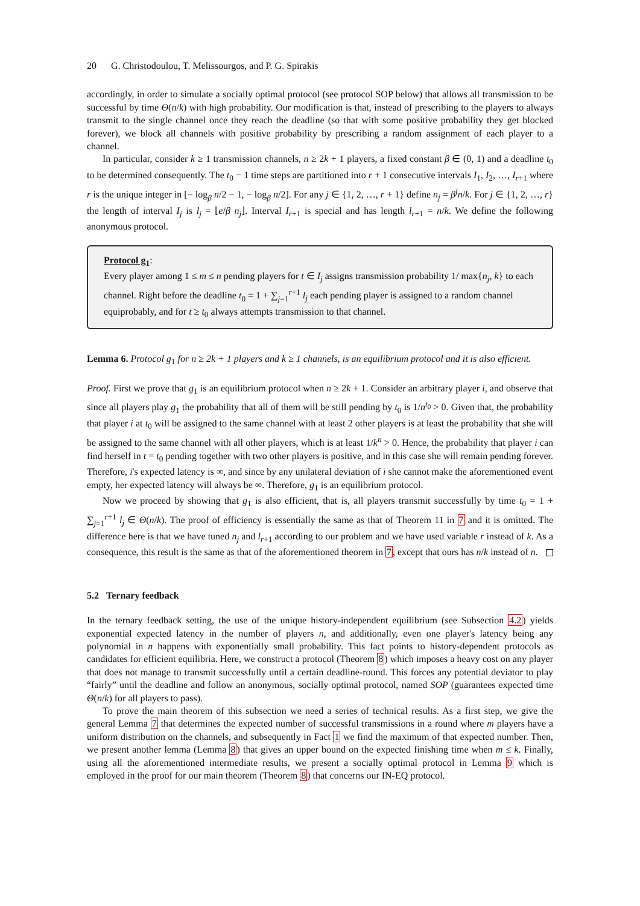20 G. Christodoulou, T. Melissourgos, and P. G. Spirakis
accordingly, in order to simulate a socially optimal protocol (see protocol SOP below) that allows all transmission to be successful by time Θ(n/k) with high probability. Our modification is that, instead of prescribing to the players to always transmit to the single channel once they reach the deadline (so that with some positive probability they get blocked forever), we block all channels with positive probability by prescribing a random assignment of each player to a channel.
In particular, consider k ≥ 1 transmission channels, n ≥ 2k + 1 players, a fixed constant β ∈ (0, 1) and a deadline t<sub>0</sub> to be determined consequently. The t<sub>0</sub> − 1 time steps are partitioned into r + 1 consecutive intervals I<sub>1</sub>, I<sub>2</sub>, …, I<sub>r+1</sub> where r is the unique integer in [− log<sub>β</sub> n/2 − 1, − log<sub>β</sub> n/2]. For any j ∈ {1, 2, …, r + 1} define n<sub>j</sub> = β<sup>j</sup>n/k. For j ∈ {1, 2, …, r} the length of interval I<sub>j</sub> is l<sub>j</sub> = ⌊e/β n<sub>j</sub>⌋. Interval I<sub>r+1</sub> is special and has length l<sub>r+1</sub> = n/k. We define the following anonymous protocol.
Protocol g<sub>1</sub>:
Every player among 1 ≤ m ≤ n pending players for t ∈ I<sub>j</sub> assigns transmission probability 1/ max{n<sub>j</sub>, k} to each channel. Right before the deadline t<sub>0</sub> = 1 + ∑<sub>j=1</sub><sup>r+1</sup> l<sub>j</sub> each pending player is assigned to a random channel equiprobably, and for t ≥ t<sub>0</sub> always attempts transmission to that channel.
Lemma 6. Protocol g<sub>1</sub> for n ≥ 2k + 1 players and k ≥ 1 channels, is an equilibrium protocol and it is also efficient.
Proof. First we prove that g<sub>1</sub> is an equilibrium protocol when n ≥ 2k + 1. Consider an arbitrary player i, and observe that since all players play g<sub>1</sub> the probability that all of them will be still pending by t<sub>0</sub> is 1/n<sup>t<sub>0</sub></sup> > 0. Given that, the probability that player i at t<sub>0</sub> will be assigned to the same channel with at least 2 other players is at least the probability that she will be assigned to the same channel with all other players, which is at least 1/k<sup>n</sup> > 0. Hence, the probability that player i can find herself in t = t<sub>0</sub> pending together with two other players is positive, and in this case she will remain pending forever. Therefore, i's expected latency is ∞, and since by any unilateral deviation of i she cannot make the aforementioned event empty, her expected latency will always be ∞. Therefore, g<sub>1</sub> is an equilibrium protocol.
Now we proceed by showing that g<sub>1</sub> is also efficient, that is, all players transmit successfully by time t<sub>0</sub> = 1 + ∑<sub>j=1</sub><sup>r+1</sup> l<sub>j</sub> ∈ Θ(n/k). The proof of efficiency is essentially the same as that of Theorem 11 in 7 and it is omitted. The difference here is that we have tuned n<sub>j</sub> and l<sub>r+1</sub> according to our problem and we have used variable r instead of k. As a consequence, this result is the same as that of the aforementioned theorem in 7, except that ours has n/k instead of n.
5.2 Ternary feedback
In the ternary feedback setting, the use of the unique history-independent equilibrium (see Subsection 4.2) yields exponential expected latency in the number of players n, and additionally, even one player's latency being any polynomial in n happens with exponentially small probability. This fact points to history-dependent protocols as candidates for efficient equilibria. Here, we construct a protocol (Theorem 8) which imposes a heavy cost on any player that does not manage to transmit successfully until a certain deadline-round. This forces any potential deviator to play “fairly” until the deadline and follow an anonymous, socially optimal protocol, named SOP (guarantees expected time Θ(n/k) for all players to pass).
To prove the main theorem of this subsection we need a series of technical results. As a first step, we give the general Lemma 7 that determines the expected number of successful transmissions in a round where m players have a uniform distribution on the channels, and subsequently in Fact 1 we find the maximum of that expected number. Then, we present another lemma (Lemma 8) that gives an upper bound on the expected finishing time when m ≤ k. Finally, using all the aforementioned intermediate results, we present a socially optimal protocol in Lemma 9 which is employed in the proof for our main theorem (Theorem 8) that concerns our IN-EQ protocol.